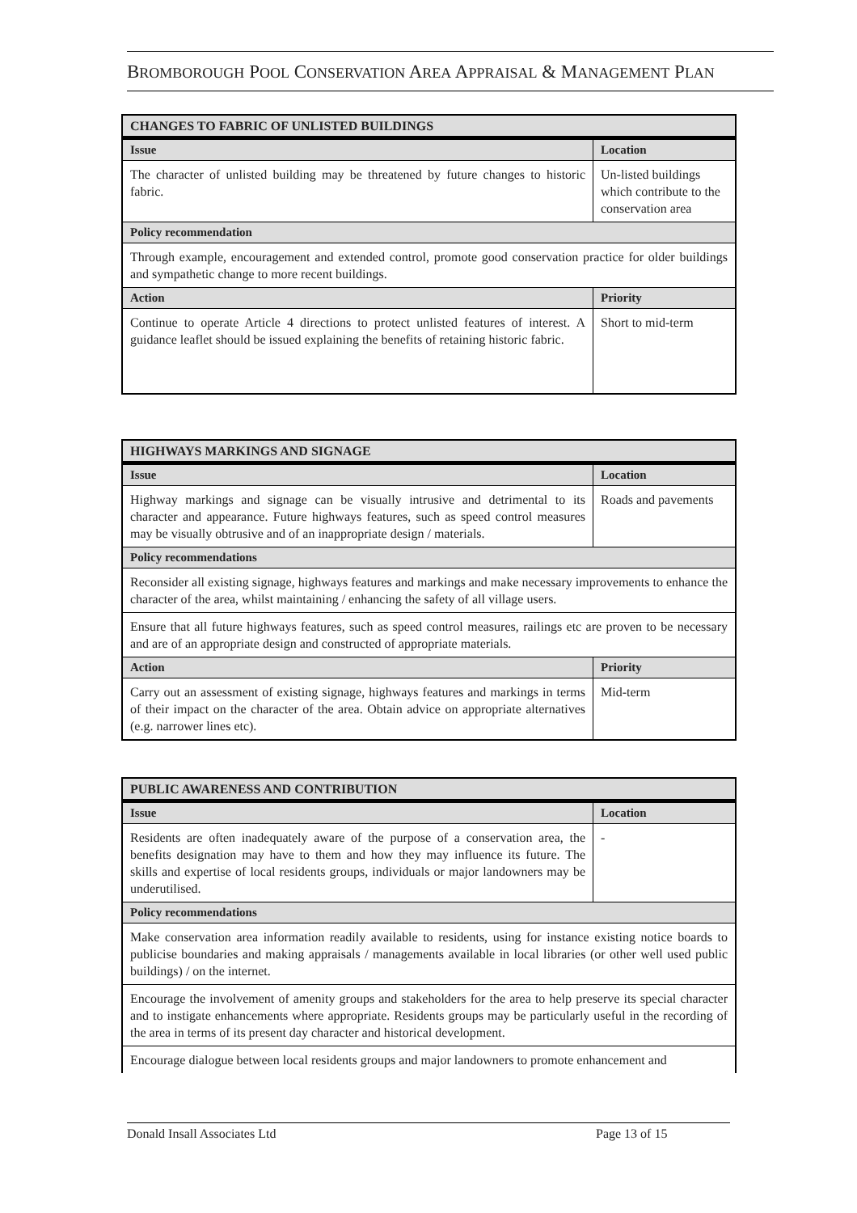BROMBOROUGH POOL CONSERVATION AREA APPRAISAL & MANAGEMENT PLAN
| CHANGES TO FABRIC OF UNLISTED BUILDINGS | |
| --- | --- |
| Issue | Location |
| The character of unlisted building may be threatened by future changes to historic fabric. | Un-listed buildings which contribute to the conservation area |
| Policy recommendation | |
| Through example, encouragement and extended control, promote good conservation practice for older buildings and sympathetic change to more recent buildings. | |
| Action | Priority |
| Continue to operate Article 4 directions to protect unlisted features of interest. A guidance leaflet should be issued explaining the benefits of retaining historic fabric. | Short to mid-term |
| HIGHWAYS MARKINGS AND SIGNAGE | |
| --- | --- |
| Issue | Location |
| Highway markings and signage can be visually intrusive and detrimental to its character and appearance. Future highways features, such as speed control measures may be visually obtrusive and of an inappropriate design / materials. | Roads and pavements |
| Policy recommendations | |
| Reconsider all existing signage, highways features and markings and make necessary improvements to enhance the character of the area, whilst maintaining / enhancing the safety of all village users. | |
| Ensure that all future highways features, such as speed control measures, railings etc are proven to be necessary and are of an appropriate design and constructed of appropriate materials. | |
| Action | Priority |
| Carry out an assessment of existing signage, highways features and markings in terms of their impact on the character of the area. Obtain advice on appropriate alternatives (e.g. narrower lines etc). | Mid-term |
| PUBLIC AWARENESS AND CONTRIBUTION | |
| --- | --- |
| Issue | Location |
| Residents are often inadequately aware of the purpose of a conservation area, the benefits designation may have to them and how they may influence its future. The skills and expertise of local residents groups, individuals or major landowners may be underutilised. | - |
| Policy recommendations | |
| Make conservation area information readily available to residents, using for instance existing notice boards to publicise boundaries and making appraisals / managements available in local libraries (or other well used public buildings) / on the internet. | |
| Encourage the involvement of amenity groups and stakeholders for the area to help preserve its special character and to instigate enhancements where appropriate. Residents groups may be particularly useful in the recording of the area in terms of its present day character and historical development. | |
| Encourage dialogue between local residents groups and major landowners to promote enhancement and | |
Donald Insall Associates Ltd Page 13 of 15